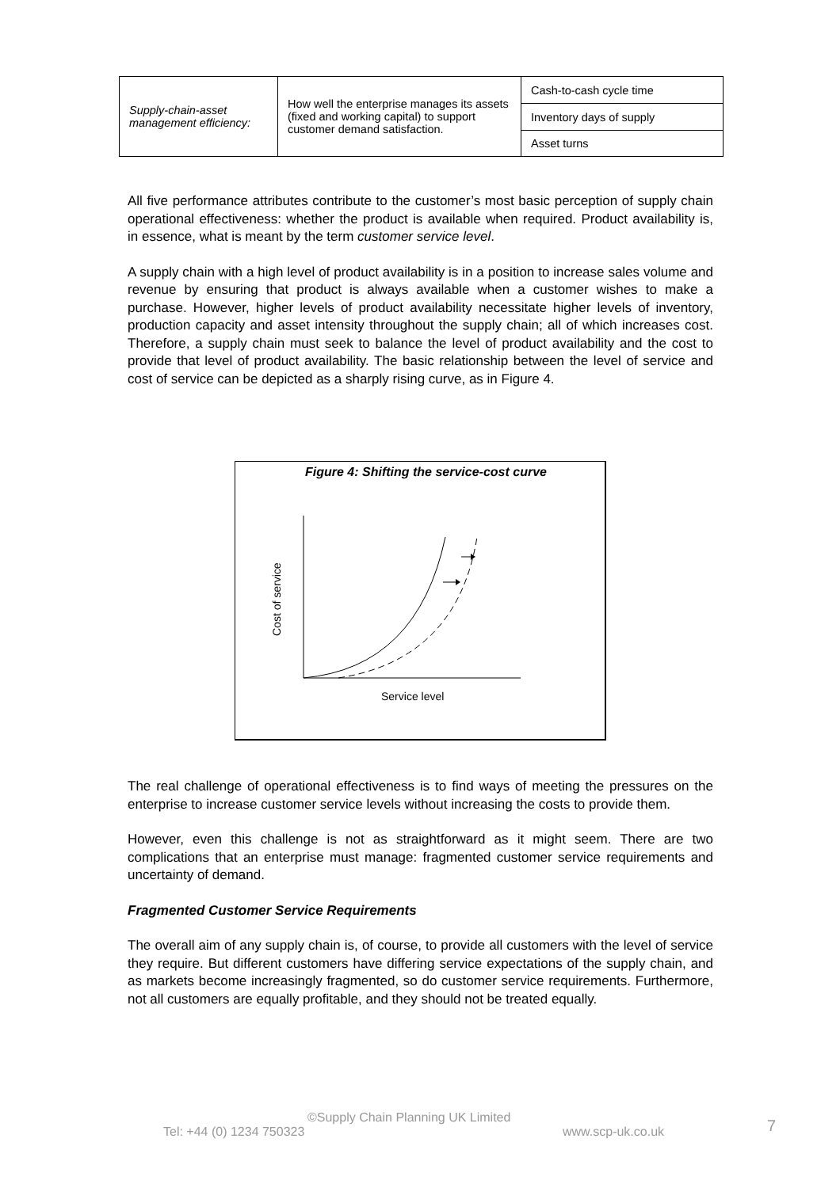| Supply-chain-asset management efficiency: | How well the enterprise manages its assets (fixed and working capital) to support customer demand satisfaction. | Cash-to-cash cycle time |
| | | Inventory days of supply |
| | | Asset turns |
All five performance attributes contribute to the customer’s most basic perception of supply chain operational effectiveness: whether the product is available when required. Product availability is, in essence, what is meant by the term customer service level.
A supply chain with a high level of product availability is in a position to increase sales volume and revenue by ensuring that product is always available when a customer wishes to make a purchase. However, higher levels of product availability necessitate higher levels of inventory, production capacity and asset intensity throughout the supply chain; all of which increases cost. Therefore, a supply chain must seek to balance the level of product availability and the cost to provide that level of product availability. The basic relationship between the level of service and cost of service can be depicted as a sharply rising curve, as in Figure 4.
Figure 4: Shifting the service-cost curve
Cost of service
Service level
The real challenge of operational effectiveness is to find ways of meeting the pressures on the enterprise to increase customer service levels without increasing the costs to provide them.
However, even this challenge is not as straightforward as it might seem. There are two complications that an enterprise must manage: fragmented customer service requirements and uncertainty of demand.
Fragmented Customer Service Requirements
The overall aim of any supply chain is, of course, to provide all customers with the level of service they require. But different customers have differing service expectations of the supply chain, and as markets become increasingly fragmented, so do customer service requirements. Furthermore, not all customers are equally profitable, and they should not be treated equally.
©Supply Chain Planning UK Limited
Tel: +44 (0) 1234 750323 www.scp-uk.co.uk 7